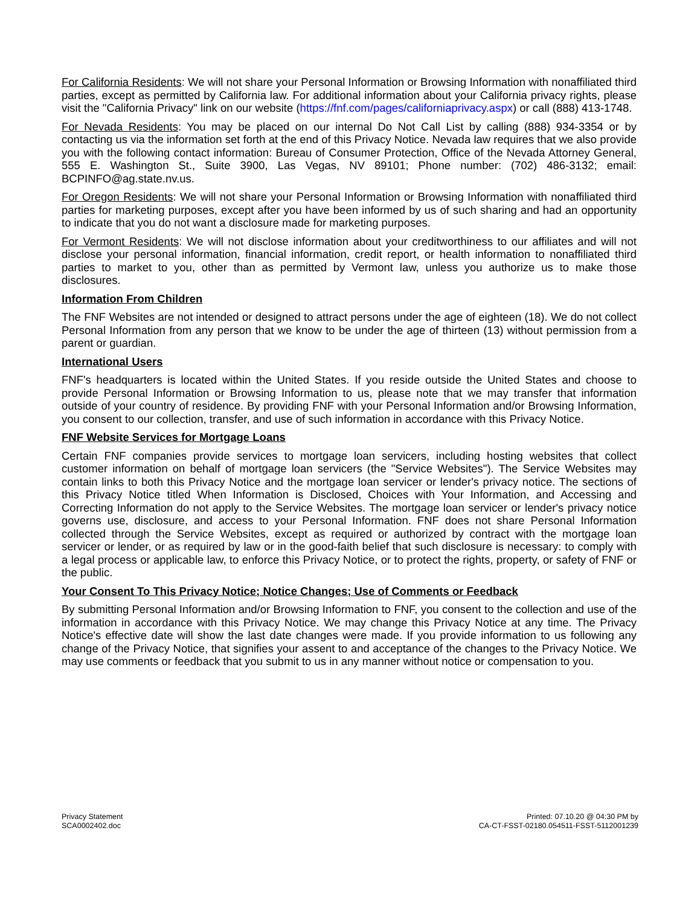For California Residents: We will not share your Personal Information or Browsing Information with nonaffiliated third parties, except as permitted by California law. For additional information about your California privacy rights, please visit the "California Privacy" link on our website (https://fnf.com/pages/californiaprivacy.aspx) or call (888) 413-1748.
For Nevada Residents: You may be placed on our internal Do Not Call List by calling (888) 934-3354 or by contacting us via the information set forth at the end of this Privacy Notice. Nevada law requires that we also provide you with the following contact information: Bureau of Consumer Protection, Office of the Nevada Attorney General, 555 E. Washington St., Suite 3900, Las Vegas, NV 89101; Phone number: (702) 486-3132; email: BCPINFO@ag.state.nv.us.
For Oregon Residents: We will not share your Personal Information or Browsing Information with nonaffiliated third parties for marketing purposes, except after you have been informed by us of such sharing and had an opportunity to indicate that you do not want a disclosure made for marketing purposes.
For Vermont Residents: We will not disclose information about your creditworthiness to our affiliates and will not disclose your personal information, financial information, credit report, or health information to nonaffiliated third parties to market to you, other than as permitted by Vermont law, unless you authorize us to make those disclosures.
Information From Children
The FNF Websites are not intended or designed to attract persons under the age of eighteen (18). We do not collect Personal Information from any person that we know to be under the age of thirteen (13) without permission from a parent or guardian.
International Users
FNF's headquarters is located within the United States. If you reside outside the United States and choose to provide Personal Information or Browsing Information to us, please note that we may transfer that information outside of your country of residence. By providing FNF with your Personal Information and/or Browsing Information, you consent to our collection, transfer, and use of such information in accordance with this Privacy Notice.
FNF Website Services for Mortgage Loans
Certain FNF companies provide services to mortgage loan servicers, including hosting websites that collect customer information on behalf of mortgage loan servicers (the "Service Websites"). The Service Websites may contain links to both this Privacy Notice and the mortgage loan servicer or lender's privacy notice. The sections of this Privacy Notice titled When Information is Disclosed, Choices with Your Information, and Accessing and Correcting Information do not apply to the Service Websites. The mortgage loan servicer or lender's privacy notice governs use, disclosure, and access to your Personal Information. FNF does not share Personal Information collected through the Service Websites, except as required or authorized by contract with the mortgage loan servicer or lender, or as required by law or in the good-faith belief that such disclosure is necessary: to comply with a legal process or applicable law, to enforce this Privacy Notice, or to protect the rights, property, or safety of FNF or the public.
Your Consent To This Privacy Notice; Notice Changes; Use of Comments or Feedback
By submitting Personal Information and/or Browsing Information to FNF, you consent to the collection and use of the information in accordance with this Privacy Notice. We may change this Privacy Notice at any time. The Privacy Notice's effective date will show the last date changes were made. If you provide information to us following any change of the Privacy Notice, that signifies your assent to and acceptance of the changes to the Privacy Notice. We may use comments or feedback that you submit to us in any manner without notice or compensation to you.
Privacy Statement
SCA0002402.doc
Printed: 07.10.20 @ 04:30 PM by
CA-CT-FSST-02180.054511-FSST-5112001239